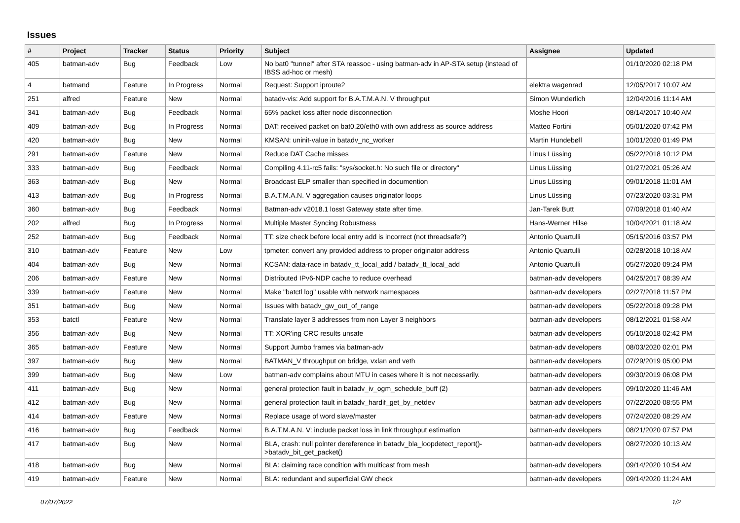Issues
| # | Project | Tracker | Status | Priority | Subject | Assignee | Updated |
| --- | --- | --- | --- | --- | --- | --- | --- |
| 405 | batman-adv | Bug | Feedback | Low | No bat0 "tunnel" after STA reassoc - using batman-adv in AP-STA setup (instead of IBSS ad-hoc or mesh) | | 01/10/2020 02:18 PM |
| 4 | batmand | Feature | In Progress | Normal | Request: Support iproute2 | elektra wagenrad | 12/05/2017 10:07 AM |
| 251 | alfred | Feature | New | Normal | batadv-vis: Add support for B.A.T.M.A.N. V throughput | Simon Wunderlich | 12/04/2016 11:14 AM |
| 341 | batman-adv | Bug | Feedback | Normal | 65% packet loss after node disconnection | Moshe Hoori | 08/14/2017 10:40 AM |
| 409 | batman-adv | Bug | In Progress | Normal | DAT: received packet on bat0.20/eth0 with own address as source address | Matteo Fortini | 05/01/2020 07:42 PM |
| 420 | batman-adv | Bug | New | Normal | KMSAN: uninit-value in batadv_nc_worker | Martin Hundebøll | 10/01/2020 01:49 PM |
| 291 | batman-adv | Feature | New | Normal | Reduce DAT Cache misses | Linus Lüssing | 05/22/2018 10:12 PM |
| 333 | batman-adv | Bug | Feedback | Normal | Compiling 4.11-rc5 fails: "sys/socket.h: No such file or directory" | Linus Lüssing | 01/27/2021 05:26 AM |
| 363 | batman-adv | Bug | New | Normal | Broadcast ELP smaller than specified in documention | Linus Lüssing | 09/01/2018 11:01 AM |
| 413 | batman-adv | Bug | In Progress | Normal | B.A.T.M.A.N. V aggregation causes originator loops | Linus Lüssing | 07/23/2020 03:31 PM |
| 360 | batman-adv | Bug | Feedback | Normal | Batman-adv v2018.1 losst Gateway state after time. | Jan-Tarek Butt | 07/09/2018 01:40 AM |
| 202 | alfred | Bug | In Progress | Normal | Multiple Master Syncing Robustness | Hans-Werner Hilse | 10/04/2021 01:18 AM |
| 252 | batman-adv | Bug | Feedback | Normal | TT: size check before local entry add is incorrect (not threadsafe?) | Antonio Quartulli | 05/15/2016 03:57 PM |
| 310 | batman-adv | Feature | New | Low | tpmeter: convert any provided address to proper originator address | Antonio Quartulli | 02/28/2018 10:18 AM |
| 404 | batman-adv | Bug | New | Normal | KCSAN: data-race in batadv_tt_local_add / batadv_tt_local_add | Antonio Quartulli | 05/27/2020 09:24 PM |
| 206 | batman-adv | Feature | New | Normal | Distributed IPv6-NDP cache to reduce overhead | batman-adv developers | 04/25/2017 08:39 AM |
| 339 | batman-adv | Feature | New | Normal | Make "batctl log" usable with network namespaces | batman-adv developers | 02/27/2018 11:57 PM |
| 351 | batman-adv | Bug | New | Normal | Issues with batadv_gw_out_of_range | batman-adv developers | 05/22/2018 09:28 PM |
| 353 | batctl | Feature | New | Normal | Translate layer 3 addresses from non Layer 3 neighbors | batman-adv developers | 08/12/2021 01:58 AM |
| 356 | batman-adv | Bug | New | Normal | TT: XOR'ing CRC results unsafe | batman-adv developers | 05/10/2018 02:42 PM |
| 365 | batman-adv | Feature | New | Normal | Support Jumbo frames via batman-adv | batman-adv developers | 08/03/2020 02:01 PM |
| 397 | batman-adv | Bug | New | Normal | BATMAN_V throughput on bridge, vxlan and veth | batman-adv developers | 07/29/2019 05:00 PM |
| 399 | batman-adv | Bug | New | Low | batman-adv complains about MTU in cases where it is not necessarily. | batman-adv developers | 09/30/2019 06:08 PM |
| 411 | batman-adv | Bug | New | Normal | general protection fault in batadv_iv_ogm_schedule_buff (2) | batman-adv developers | 09/10/2020 11:46 AM |
| 412 | batman-adv | Bug | New | Normal | general protection fault in batadv_hardif_get_by_netdev | batman-adv developers | 07/22/2020 08:55 PM |
| 414 | batman-adv | Feature | New | Normal | Replace usage of word slave/master | batman-adv developers | 07/24/2020 08:29 AM |
| 416 | batman-adv | Bug | Feedback | Normal | B.A.T.M.A.N. V: include packet loss in link throughput estimation | batman-adv developers | 08/21/2020 07:57 PM |
| 417 | batman-adv | Bug | New | Normal | BLA, crash: null pointer dereference in batadv_bla_loopdetect_report()->batadv_bit_get_packet() | batman-adv developers | 08/27/2020 10:13 AM |
| 418 | batman-adv | Bug | New | Normal | BLA: claiming race condition with multicast from mesh | batman-adv developers | 09/14/2020 10:54 AM |
| 419 | batman-adv | Feature | New | Normal | BLA: redundant and superficial GW check | batman-adv developers | 09/14/2020 11:24 AM |
07/07/2022 1/2